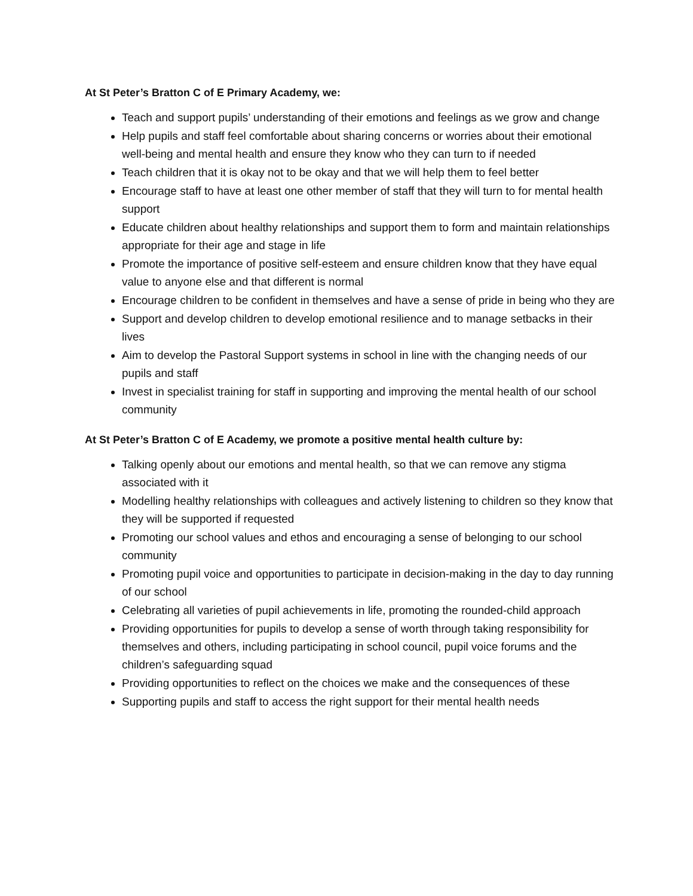At St Peter’s Bratton C of E Primary Academy, we:
Teach and support pupils’ understanding of their emotions and feelings as we grow and change
Help pupils and staff feel comfortable about sharing concerns or worries about their emotional well-being and mental health and ensure they know who they can turn to if needed
Teach children that it is okay not to be okay and that we will help them to feel better
Encourage staff to have at least one other member of staff that they will turn to for mental health support
Educate children about healthy relationships and support them to form and maintain relationships appropriate for their age and stage in life
Promote the importance of positive self-esteem and ensure children know that they have equal value to anyone else and that different is normal
Encourage children to be confident in themselves and have a sense of pride in being who they are
Support and develop children to develop emotional resilience and to manage setbacks in their lives
Aim to develop the Pastoral Support systems in school in line with the changing needs of our pupils and staff
Invest in specialist training for staff in supporting and improving the mental health of our school community
At St Peter’s Bratton C of E Academy, we promote a positive mental health culture by:
Talking openly about our emotions and mental health, so that we can remove any stigma associated with it
Modelling healthy relationships with colleagues and actively listening to children so they know that they will be supported if requested
Promoting our school values and ethos and encouraging a sense of belonging to our school community
Promoting pupil voice and opportunities to participate in decision-making in the day to day running of our school
Celebrating all varieties of pupil achievements in life, promoting the rounded-child approach
Providing opportunities for pupils to develop a sense of worth through taking responsibility for themselves and others, including participating in school council, pupil voice forums and the children’s safeguarding squad
Providing opportunities to reflect on the choices we make and the consequences of these
Supporting pupils and staff to access the right support for their mental health needs